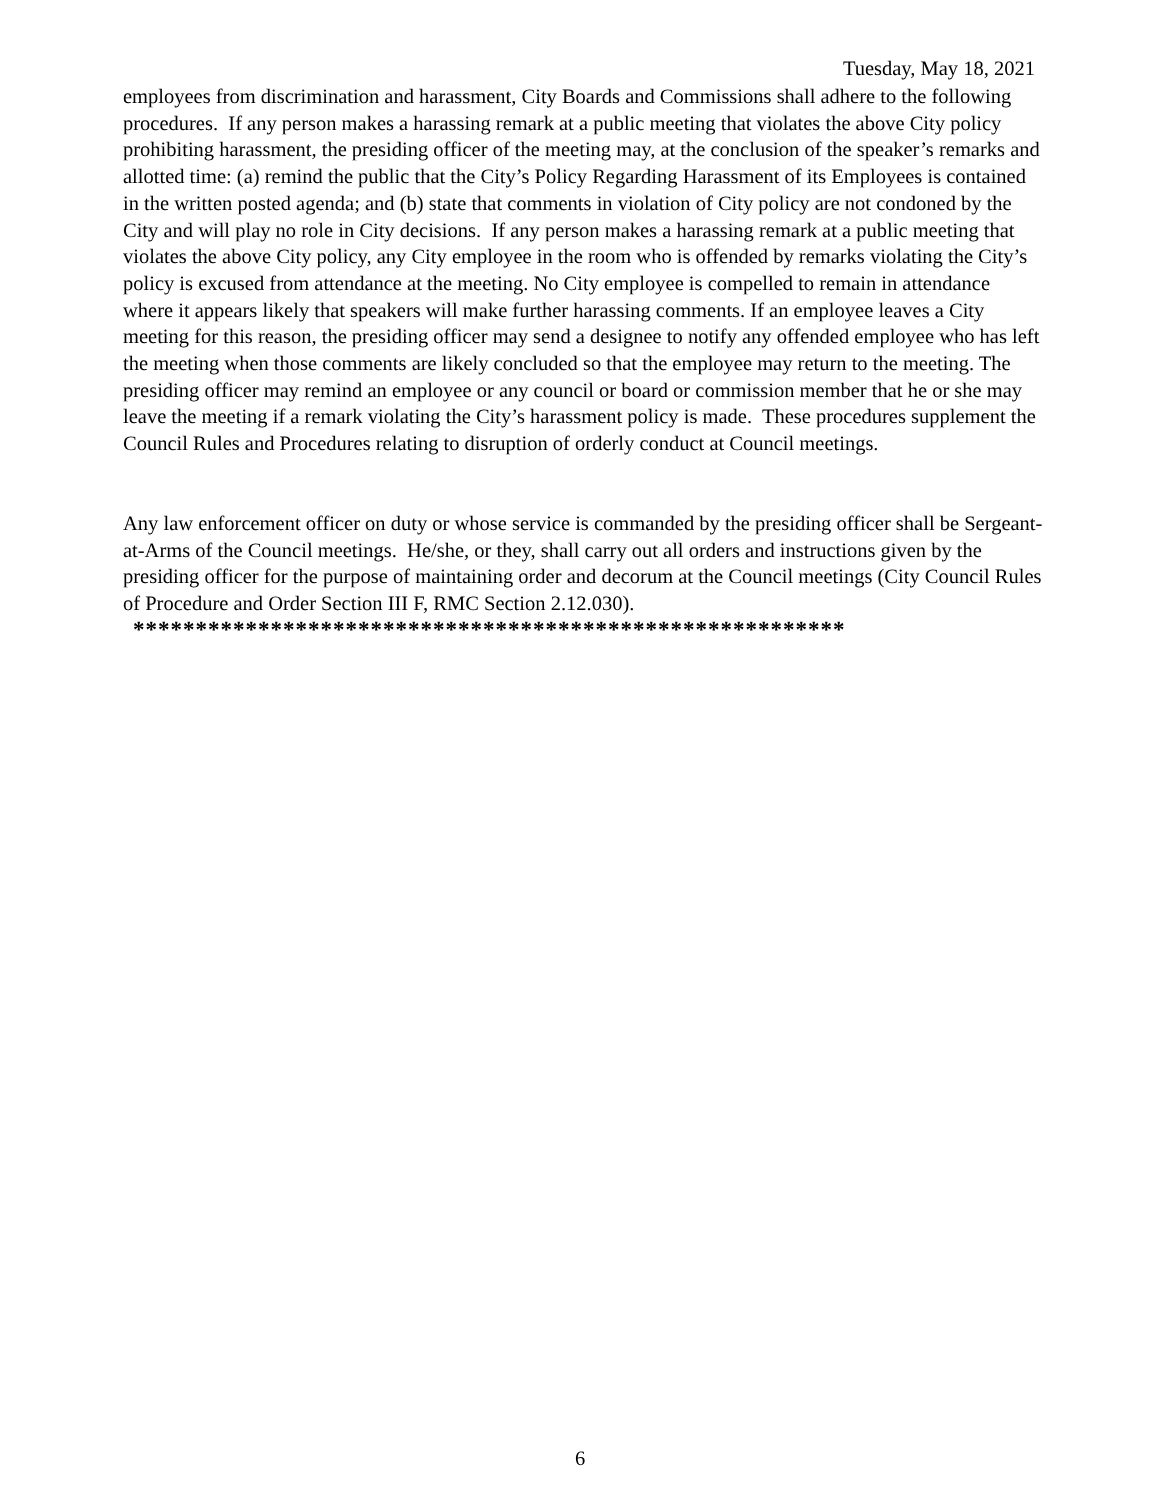Tuesday, May 18, 2021
employees from discrimination and harassment, City Boards and Commissions shall adhere to the following procedures. If any person makes a harassing remark at a public meeting that violates the above City policy prohibiting harassment, the presiding officer of the meeting may, at the conclusion of the speaker’s remarks and allotted time: (a) remind the public that the City’s Policy Regarding Harassment of its Employees is contained in the written posted agenda; and (b) state that comments in violation of City policy are not condoned by the City and will play no role in City decisions. If any person makes a harassing remark at a public meeting that violates the above City policy, any City employee in the room who is offended by remarks violating the City’s policy is excused from attendance at the meeting. No City employee is compelled to remain in attendance where it appears likely that speakers will make further harassing comments. If an employee leaves a City meeting for this reason, the presiding officer may send a designee to notify any offended employee who has left the meeting when those comments are likely concluded so that the employee may return to the meeting. The presiding officer may remind an employee or any council or board or commission member that he or she may leave the meeting if a remark violating the City’s harassment policy is made. These procedures supplement the Council Rules and Procedures relating to disruption of orderly conduct at Council meetings.
Any law enforcement officer on duty or whose service is commanded by the presiding officer shall be Sergeant-at-Arms of the Council meetings. He/she, or they, shall carry out all orders and instructions given by the presiding officer for the purpose of maintaining order and decorum at the Council meetings (City Council Rules of Procedure and Order Section III F, RMC Section 2.12.030).
*********************************************************
6